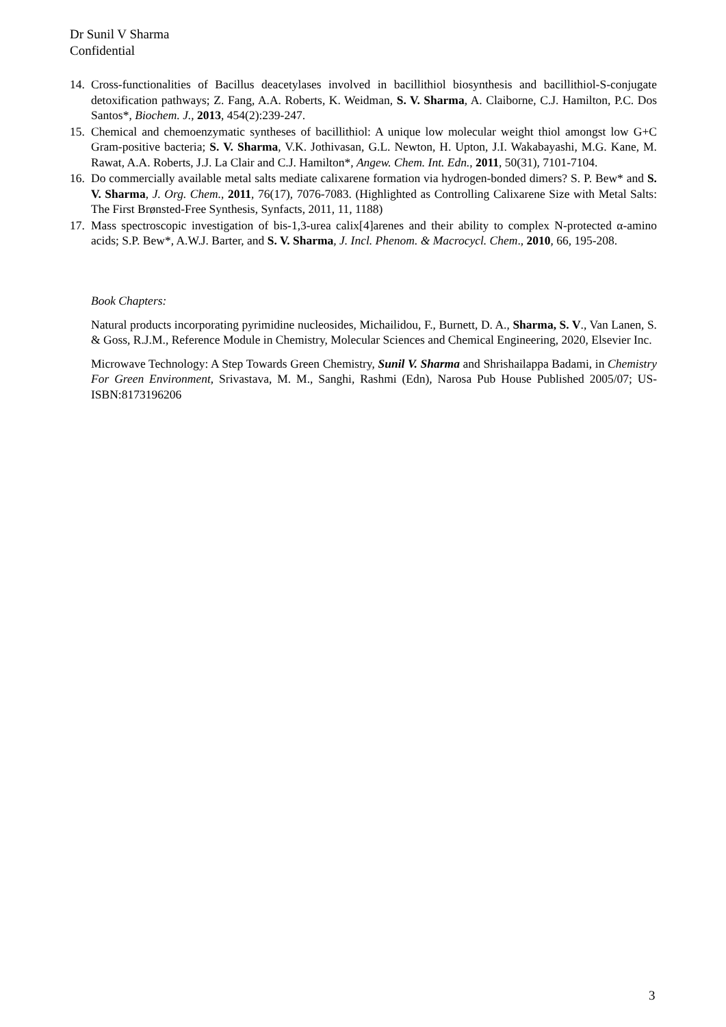Dr Sunil V Sharma
Confidential
14. Cross-functionalities of Bacillus deacetylases involved in bacillithiol biosynthesis and bacillithiol-S-conjugate detoxification pathways; Z. Fang, A.A. Roberts, K. Weidman, S. V. Sharma, A. Claiborne, C.J. Hamilton, P.C. Dos Santos*, Biochem. J., 2013, 454(2):239-247.
15. Chemical and chemoenzymatic syntheses of bacillithiol: A unique low molecular weight thiol amongst low G+C Gram-positive bacteria; S. V. Sharma, V.K. Jothivasan, G.L. Newton, H. Upton, J.I. Wakabayashi, M.G. Kane, M. Rawat, A.A. Roberts, J.J. La Clair and C.J. Hamilton*, Angew. Chem. Int. Edn., 2011, 50(31), 7101-7104.
16. Do commercially available metal salts mediate calixarene formation via hydrogen-bonded dimers? S. P. Bew* and S. V. Sharma, J. Org. Chem., 2011, 76(17), 7076-7083. (Highlighted as Controlling Calixarene Size with Metal Salts: The First Brønsted-Free Synthesis, Synfacts, 2011, 11, 1188)
17. Mass spectroscopic investigation of bis-1,3-urea calix[4]arenes and their ability to complex N-protected α-amino acids; S.P. Bew*, A.W.J. Barter, and S. V. Sharma, J. Incl. Phenom. & Macrocycl. Chem., 2010, 66, 195-208.
Book Chapters:
Natural products incorporating pyrimidine nucleosides, Michailidou, F., Burnett, D. A., Sharma, S. V., Van Lanen, S. & Goss, R.J.M., Reference Module in Chemistry, Molecular Sciences and Chemical Engineering, 2020, Elsevier Inc.
Microwave Technology: A Step Towards Green Chemistry, Sunil V. Sharma and Shrishailappa Badami, in Chemistry For Green Environment, Srivastava, M. M., Sanghi, Rashmi (Edn), Narosa Pub House Published 2005/07; US-ISBN:8173196206
3